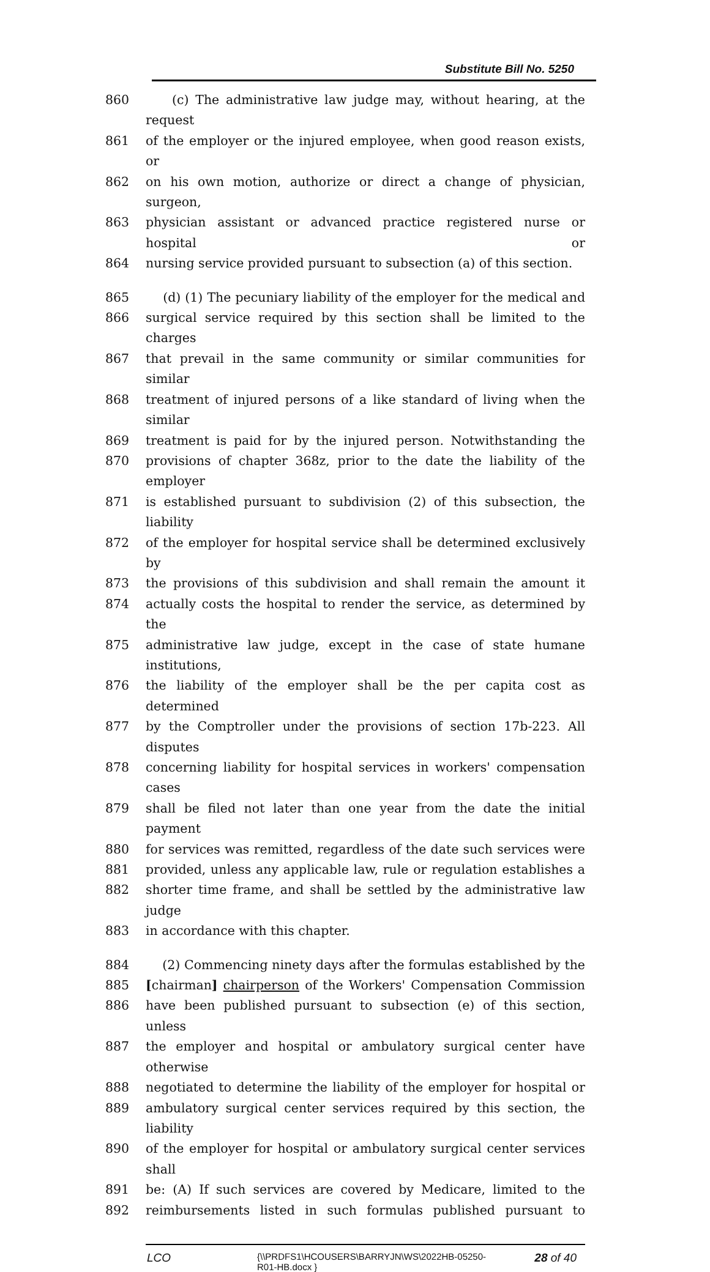Substitute Bill No. 5250
860 (c) The administrative law judge may, without hearing, at the request
861 of the employer or the injured employee, when good reason exists, or
862 on his own motion, authorize or direct a change of physician, surgeon,
863 physician assistant or advanced practice registered nurse or hospital or
864 nursing service provided pursuant to subsection (a) of this section.
865 (d) (1) The pecuniary liability of the employer for the medical and
866 surgical service required by this section shall be limited to the charges
867 that prevail in the same community or similar communities for similar
868 treatment of injured persons of a like standard of living when the similar
869 treatment is paid for by the injured person. Notwithstanding the
870 provisions of chapter 368z, prior to the date the liability of the employer
871 is established pursuant to subdivision (2) of this subsection, the liability
872 of the employer for hospital service shall be determined exclusively by
873 the provisions of this subdivision and shall remain the amount it
874 actually costs the hospital to render the service, as determined by the
875 administrative law judge, except in the case of state humane institutions,
876 the liability of the employer shall be the per capita cost as determined
877 by the Comptroller under the provisions of section 17b-223. All disputes
878 concerning liability for hospital services in workers' compensation cases
879 shall be filed not later than one year from the date the initial payment
880 for services was remitted, regardless of the date such services were
881 provided, unless any applicable law, rule or regulation establishes a
882 shorter time frame, and shall be settled by the administrative law judge
883 in accordance with this chapter.
884 (2) Commencing ninety days after the formulas established by the
885 [chairman] chairperson of the Workers' Compensation Commission
886 have been published pursuant to subsection (e) of this section, unless
887 the employer and hospital or ambulatory surgical center have otherwise
888 negotiated to determine the liability of the employer for hospital or
889 ambulatory surgical center services required by this section, the liability
890 of the employer for hospital or ambulatory surgical center services shall
891 be: (A) If such services are covered by Medicare, limited to the
892 reimbursements listed in such formulas published pursuant to
LCO
{\\PRDFS1\HCOUSERS\BARRYJN\WS\2022HB-05250-R01-HB.docx }
28 of 40